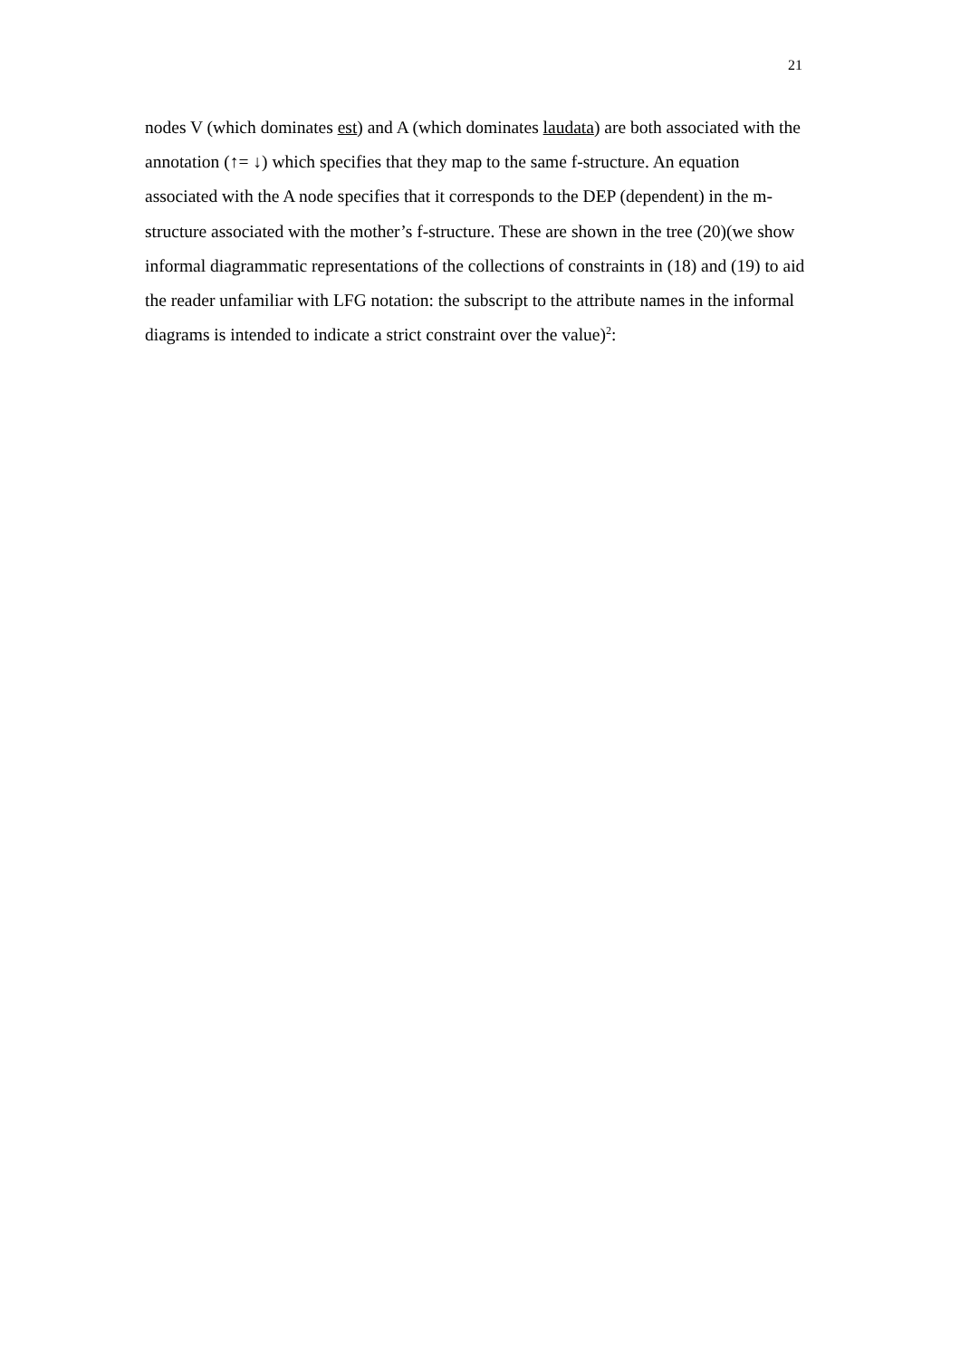21
nodes V (which dominates est) and A (which dominates laudata) are both associated with the annotation (↑= ↓) which specifies that they map to the same f-structure. An equation associated with the A node specifies that it corresponds to the DEP (dependent) in the m-structure associated with the mother’s f-structure. These are shown in the tree (20)(we show informal diagrammatic representations of the collections of constraints in (18) and (19) to aid the reader unfamiliar with LFG notation: the subscript to the attribute names in the informal diagrams is intended to indicate a strict constraint over the value)<sup>2</sup>: